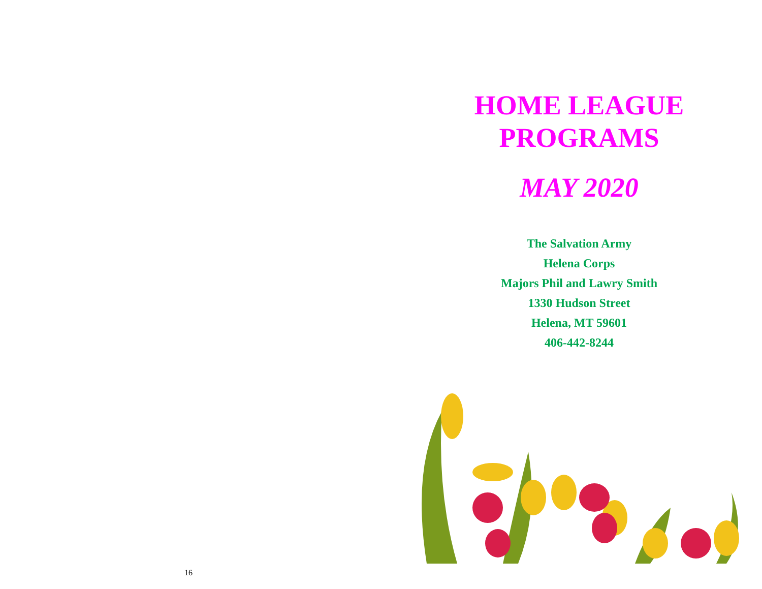16
HOME LEAGUE
PROGRAMS
MAY 2020
The Salvation Army
Helena Corps
Majors Phil and Lawry Smith
1330 Hudson Street
Helena, MT 59601
406-442-8244